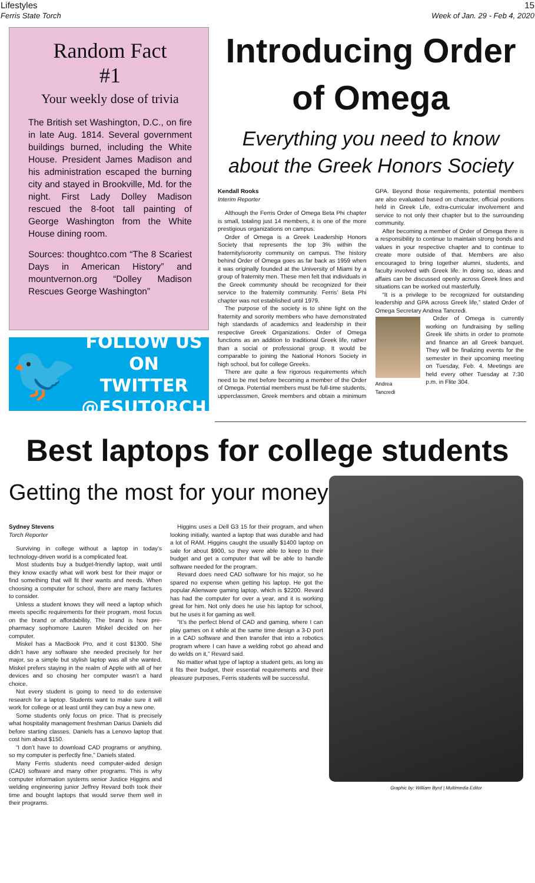Lifestyles
Ferris State Torch
15
Week of Jan. 29 - Feb 4, 2020
Random Fact
#1
Your weekly dose of trivia
The British set Washington, D.C., on fire in late Aug. 1814. Several government buildings burned, including the White House. President James Madison and his administration escaped the burning city and stayed in Brookville, Md. for the night. First Lady Dolley Madison rescued the 8-foot tall painting of George Washington from the White House dining room.
Sources: thoughtco.com “The 8 Scariest Days in American History” and mountvernon.org “Dolley Madison Rescues George Washington”
🐦
FOLLOW US ON
TWITTER
@FSUTORCH
Introducing Order of Omega
Everything you need to know about the Greek Honors Society
Kendall Rooks
Interim Reporter
Although the Ferris Order of Omega Beta Phi chapter is small, totaling just 14 members, it is one of the more prestigious organizations on campus.
Order of Omega is a Greek Leadership Honors Society that represents the top 3% within the fraternity/sorority community on campus. The history behind Order of Omega goes as far back as 1959 when it was originally founded at the University of Miami by a group of fraternity men. These men felt that individuals in the Greek community should be recognized for their service to the fraternity community. Ferris’ Beta Phi chapter was not established until 1979.
The purpose of the society is to shine light on the fraternity and sorority members who have demonstrated high standards of academics and leadership in their respective Greek Organizations. Order of Omega functions as an addition to traditional Greek life, rather than a social or professional group. It would be comparable to joining the National Honors Society in high school, but for college Greeks.
There are quite a few rigorous requirements which need to be met before becoming a member of the Order of Omega. Potential members must be full-time students, upperclassmen, Greek members and obtain a minimum GPA. Beyond those requirements, potential members are also evaluated based on character, official positions held in Greek Life, extra-curricular involvement and service to not only their chapter but to the surrounding community.
After becoming a member of Order of Omega there is a responsibility to continue to maintain strong bonds and values in your respective chapter and to continue to create more outside of that. Members are also encouraged to bring together alumni, students, and faculty involved with Greek life. In doing so, ideas and affairs can be discussed openly across Greek lines and situations can be worked out masterfully.
“It is a privilege to be recognized for outstanding leadership and GPA across Greek life,” stated Order of Omega Secretary Andrea Tancredi.
Andrea
Tancredi
Order of Omega is currently working on fundraising by selling Greek life shirts in order to promote and finance an all Greek banquet. They will be finalizing events for the semester in their upcoming meeting on Tuesday, Feb. 4. Meetings are held every other Tuesday at 7:30 p.m. in Flite 304.
Best laptops for college students
Getting the most for your money
Sydney Stevens
Torch Reporter
Surviving in college without a laptop in today’s technology-driven world is a complicated feat.
Most students buy a budget-friendly laptop, wait until they know exactly what will work best for their major or find something that will fit their wants and needs. When choosing a computer for school, there are many factures to consider.
Unless a student knows they will need a laptop which meets specific requirements for their program, most focus on the brand or affordability. The brand is how pre-pharmacy sophomore Lauren Miskel decided on her computer.
Miskel has a MacBook Pro, and it cost $1300. She didn’t have any software she needed precisely for her major, so a simple but stylish laptop was all she wanted. Miskel prefers staying in the realm of Apple with all of her devices and so chosing her computer wasn’t a hard choice.
Not every student is going to need to do extensive research for a laptop. Students want to make sure it will work for college or at least until they can buy a new one.
Some students only focus on price. That is precisely what hospitality management freshman Darius Daniels did before starting classes. Daniels has a Lenovo laptop that cost him about $150.
“I don’t have to download CAD programs or anything, so my computer is perfectly fine,” Daniels stated.
Many Ferris students need computer-aided design (CAD) software and many other programs. This is why computer information systems senior Justice Higgins and welding engineering junior Jeffrey Revard both took their time and bought laptops that would serve them well in their programs.
Higgins uses a Dell G3 15 for their program, and when looking initially, wanted a laptop that was durable and had a lot of RAM. Higgins caught the usually $1400 laptop on sale for about $900, so they were able to keep to their budget and get a computer that will be able to handle software needed for the program.
Revard does need CAD software for his major, so he spared no expense when getting his laptop. He got the popular Alienware gaming laptop, which is $2200. Revard has had the computer for over a year, and it is working great for him. Not only does he use his laptop for school, but he uses it for gaming as well.
“It’s the perfect blend of CAD and gaming, where I can play games on it while at the same time design a 3-D port in a CAD software and then transfer that into a robotics program where I can have a welding robot go ahead and do welds on it,” Revard said.
No matter what type of laptop a student gets, as long as it fits their budget, their essential requirements and their pleasure purposes, Ferris students will be successful.
Graphic by: William Byrd | Multimedia Editor